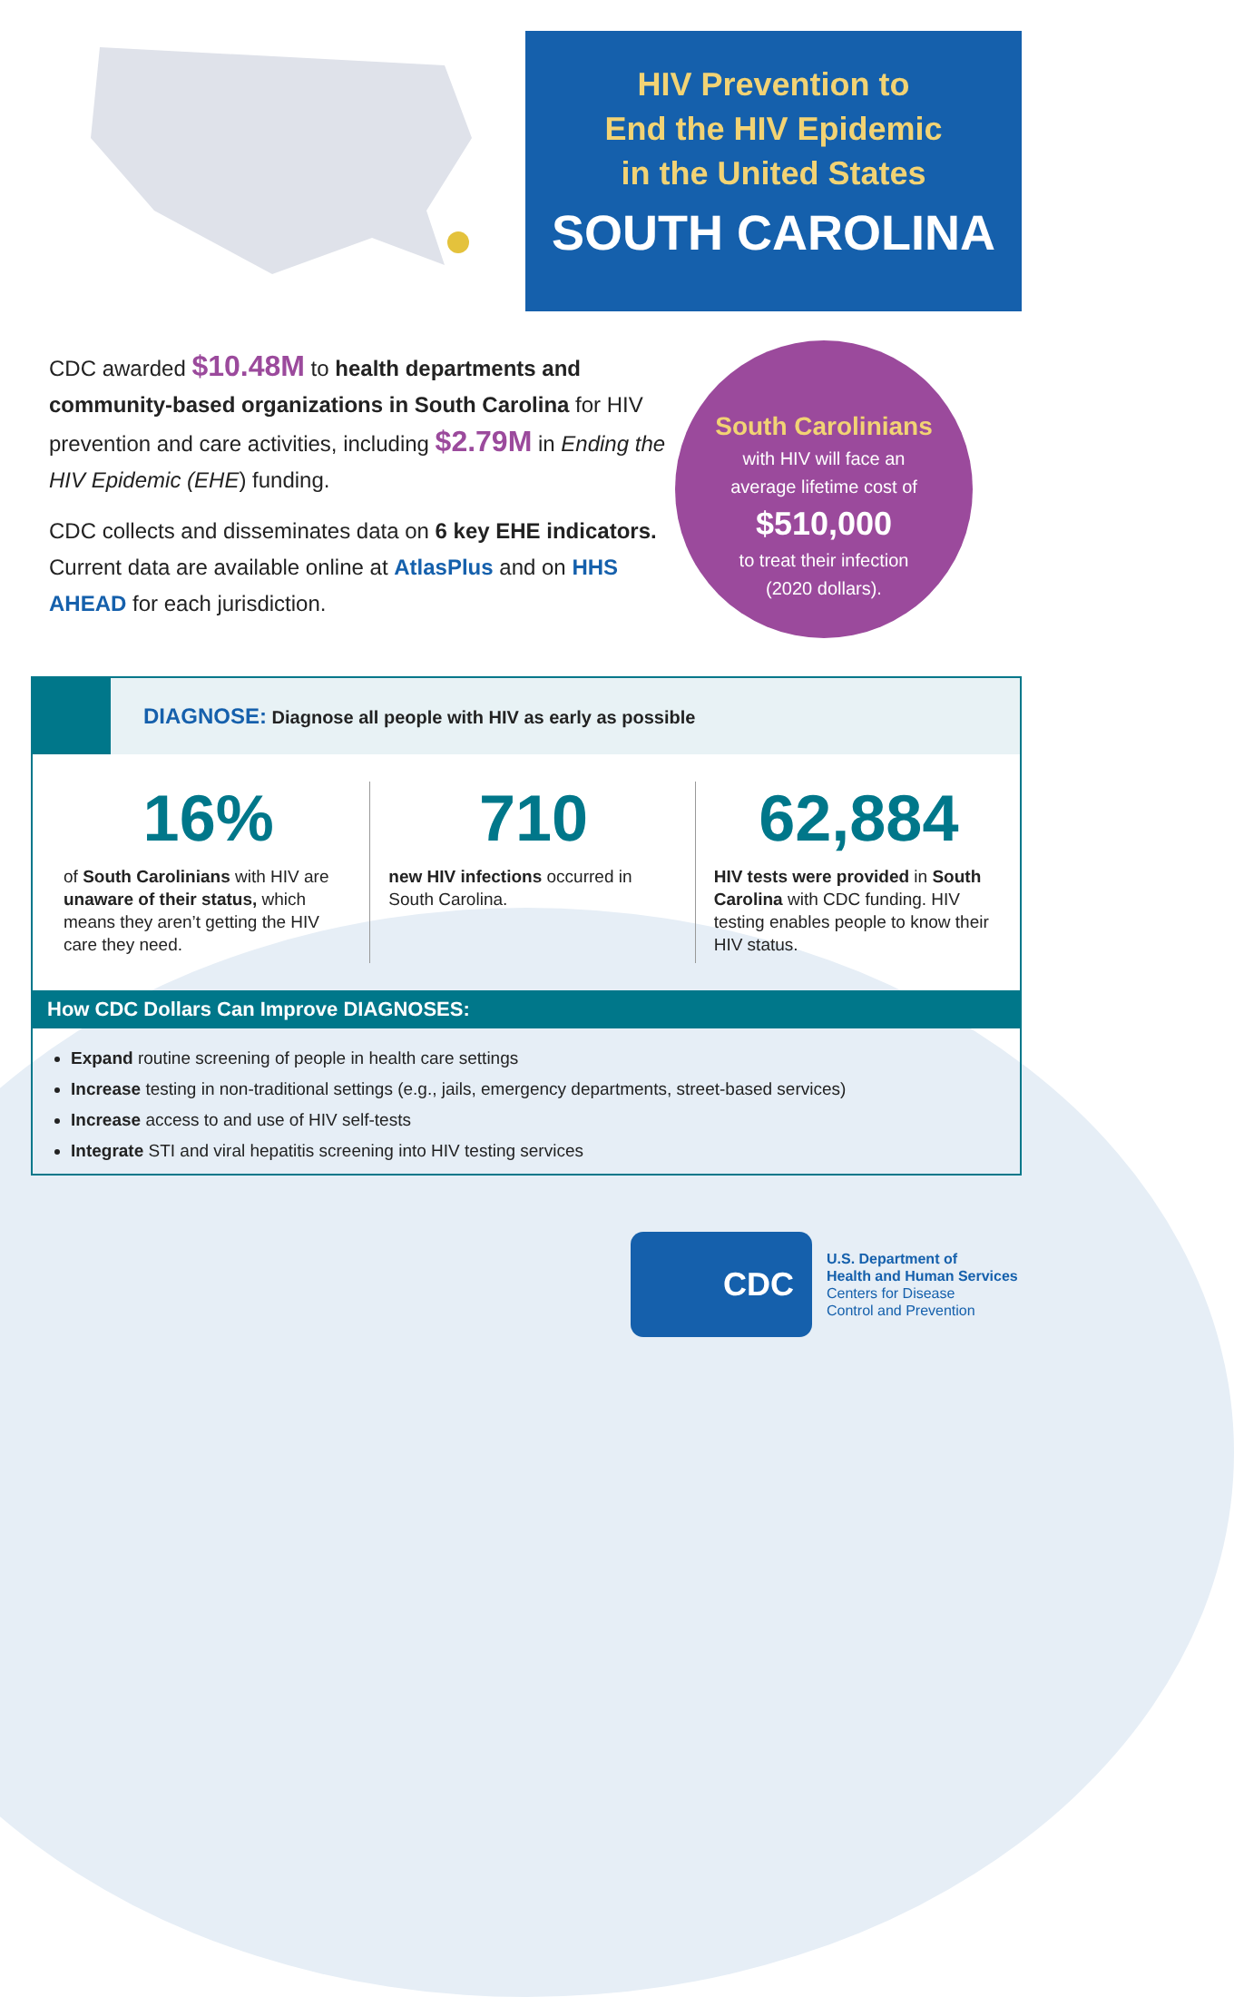HIV Prevention to
End the HIV Epidemic
in the United States
SOUTH CAROLINA
CDC awarded $10.48M to health departments and community-based organizations in South Carolina for HIV prevention and care activities, including $2.79M in Ending the HIV Epidemic (EHE) funding.
CDC collects and disseminates data on 6 key EHE indicators. Current data are available online at AtlasPlus and on HHS AHEAD for each jurisdiction.
South Carolinians
with HIV will face an
average lifetime cost of
$510,000
to treat their infection
(2020 dollars).
DIAGNOSE: Diagnose all people with HIV as early as possible
16%
of South Carolinians with HIV are unaware of their status, which means they aren’t getting the HIV care they need.
710
new HIV infections occurred in South Carolina.
62,884
HIV tests were provided in South Carolina with CDC funding. HIV testing enables people to know their HIV status.
How CDC Dollars Can Improve DIAGNOSES:
Expand routine screening of people in health care settings
Increase testing in non-traditional settings (e.g., jails, emergency departments, street-based services)
Increase access to and use of HIV self-tests
Integrate STI and viral hepatitis screening into HIV testing services
CDC
U.S. Department of
Health and Human Services
Centers for Disease
Control and Prevention